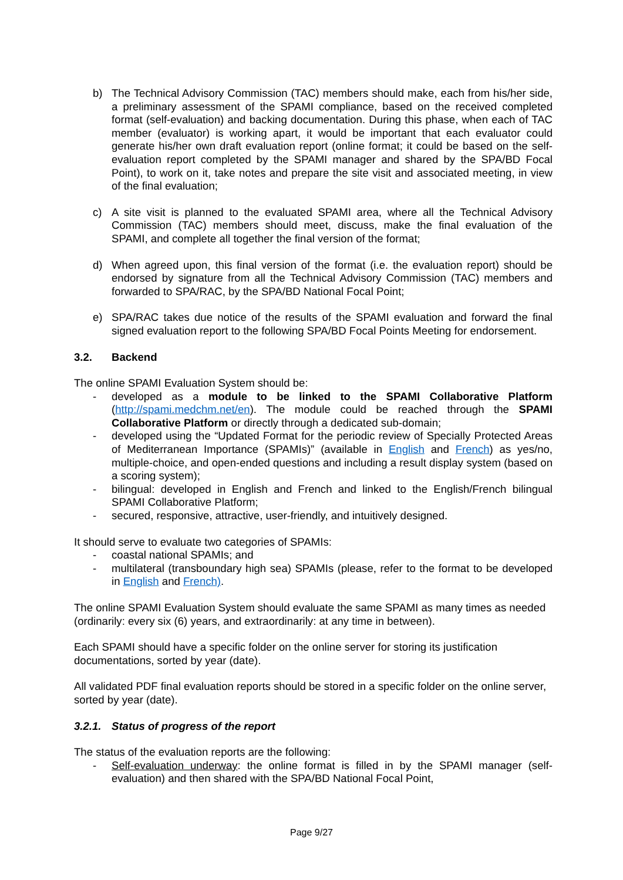b) The Technical Advisory Commission (TAC) members should make, each from his/her side, a preliminary assessment of the SPAMI compliance, based on the received completed format (self-evaluation) and backing documentation. During this phase, when each of TAC member (evaluator) is working apart, it would be important that each evaluator could generate his/her own draft evaluation report (online format; it could be based on the self-evaluation report completed by the SPAMI manager and shared by the SPA/BD Focal Point), to work on it, take notes and prepare the site visit and associated meeting, in view of the final evaluation;
c) A site visit is planned to the evaluated SPAMI area, where all the Technical Advisory Commission (TAC) members should meet, discuss, make the final evaluation of the SPAMI, and complete all together the final version of the format;
d) When agreed upon, this final version of the format (i.e. the evaluation report) should be endorsed by signature from all the Technical Advisory Commission (TAC) members and forwarded to SPA/RAC, by the SPA/BD National Focal Point;
e) SPA/RAC takes due notice of the results of the SPAMI evaluation and forward the final signed evaluation report to the following SPA/BD Focal Points Meeting for endorsement.
3.2. Backend
The online SPAMI Evaluation System should be:
- developed as a module to be linked to the SPAMI Collaborative Platform (http://spami.medchm.net/en). The module could be reached through the SPAMI Collaborative Platform or directly through a dedicated sub-domain;
- developed using the “Updated Format for the periodic review of Specially Protected Areas of Mediterranean Importance (SPAMIs)” (available in English and French) as yes/no, multiple-choice, and open-ended questions and including a result display system (based on a scoring system);
- bilingual: developed in English and French and linked to the English/French bilingual SPAMI Collaborative Platform;
- secured, responsive, attractive, user-friendly, and intuitively designed.
It should serve to evaluate two categories of SPAMIs:
- coastal national SPAMIs; and
- multilateral (transboundary high sea) SPAMIs (please, refer to the format to be developed in English and French).
The online SPAMI Evaluation System should evaluate the same SPAMI as many times as needed (ordinarily: every six (6) years, and extraordinarily: at any time in between).
Each SPAMI should have a specific folder on the online server for storing its justification documentations, sorted by year (date).
All validated PDF final evaluation reports should be stored in a specific folder on the online server, sorted by year (date).
3.2.1. Status of progress of the report
The status of the evaluation reports are the following:
- Self-evaluation underway: the online format is filled in by the SPAMI manager (self-evaluation) and then shared with the SPA/BD National Focal Point,
Page 9/27